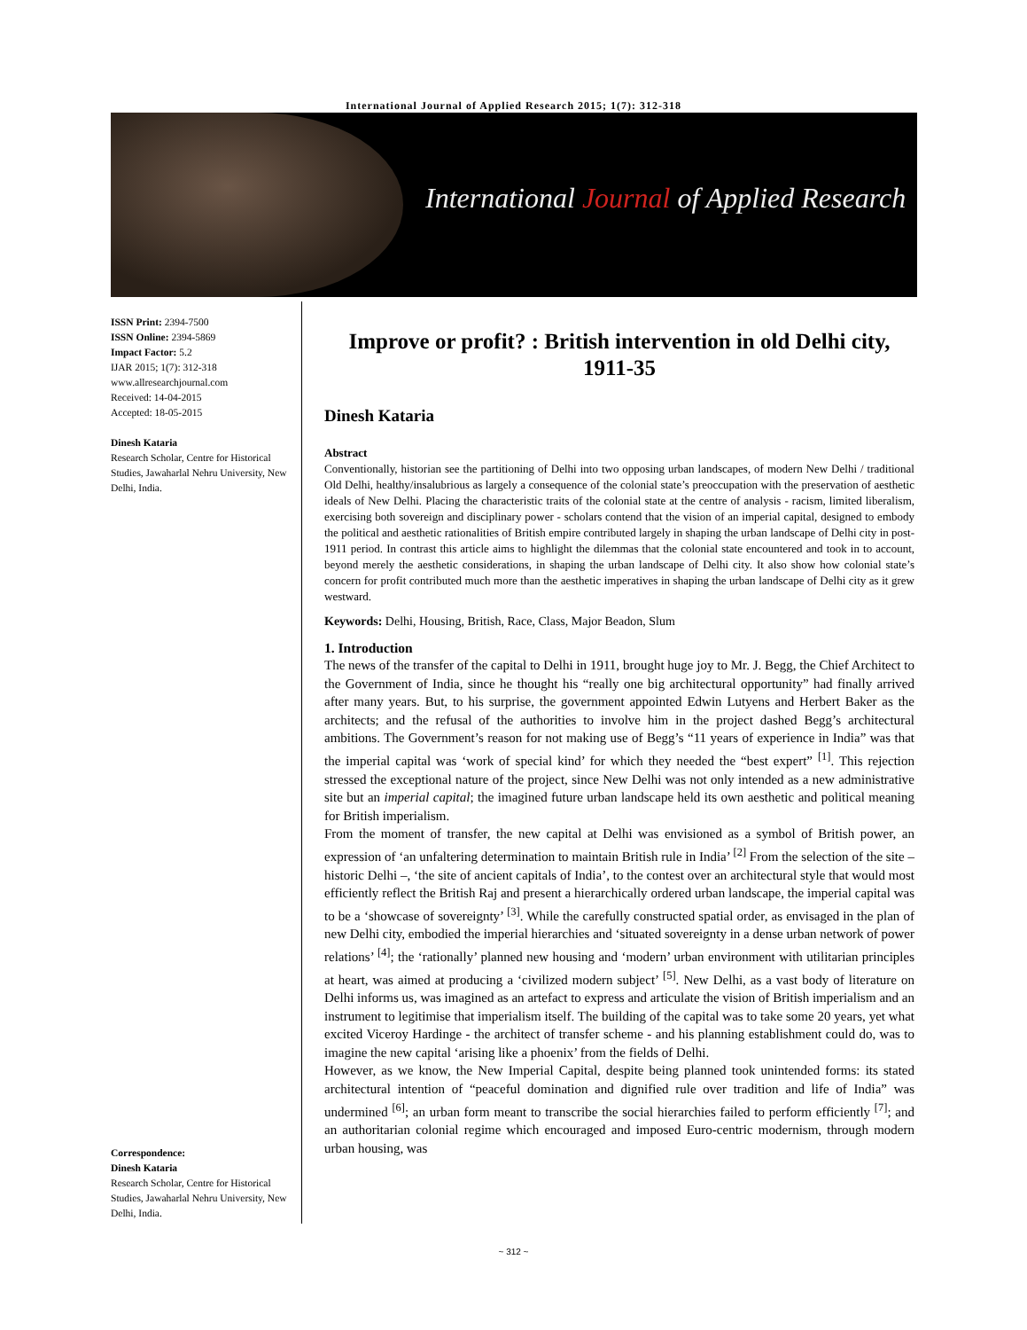International Journal of Applied Research 2015; 1(7): 312-318
International Journal of Applied Research
ISSN Print: 2394-7500
ISSN Online: 2394-5869
Impact Factor: 5.2
IJAR 2015; 1(7): 312-318
www.allresearchjournal.com
Received: 14-04-2015
Accepted: 18-05-2015
Dinesh Kataria
Research Scholar, Centre for Historical Studies, Jawaharlal Nehru University, New Delhi, India.
Improve or profit? : British intervention in old Delhi city, 1911-35
Dinesh Kataria
Abstract
Conventionally, historian see the partitioning of Delhi into two opposing urban landscapes, of modern New Delhi / traditional Old Delhi, healthy/insalubrious as largely a consequence of the colonial state’s preoccupation with the preservation of aesthetic ideals of New Delhi. Placing the characteristic traits of the colonial state at the centre of analysis - racism, limited liberalism, exercising both sovereign and disciplinary power - scholars contend that the vision of an imperial capital, designed to embody the political and aesthetic rationalities of British empire contributed largely in shaping the urban landscape of Delhi city in post-1911 period. In contrast this article aims to highlight the dilemmas that the colonial state encountered and took in to account, beyond merely the aesthetic considerations, in shaping the urban landscape of Delhi city. It also show how colonial state’s concern for profit contributed much more than the aesthetic imperatives in shaping the urban landscape of Delhi city as it grew westward.
Keywords: Delhi, Housing, British, Race, Class, Major Beadon, Slum
1. Introduction
The news of the transfer of the capital to Delhi in 1911, brought huge joy to Mr. J. Begg, the Chief Architect to the Government of India, since he thought his “really one big architectural opportunity” had finally arrived after many years. But, to his surprise, the government appointed Edwin Lutyens and Herbert Baker as the architects; and the refusal of the authorities to involve him in the project dashed Begg’s architectural ambitions. The Government’s reason for not making use of Begg’s “11 years of experience in India” was that the imperial capital was ‘work of special kind’ for which they needed the “best expert” <sup>[1]</sup>. This rejection stressed the exceptional nature of the project, since New Delhi was not only intended as a new administrative site but an imperial capital; the imagined future urban landscape held its own aesthetic and political meaning for British imperialism.
From the moment of transfer, the new capital at Delhi was envisioned as a symbol of British power, an expression of ‘an unfaltering determination to maintain British rule in India’ <sup>[2]</sup> From the selection of the site – historic Delhi –, ‘the site of ancient capitals of India’, to the contest over an architectural style that would most efficiently reflect the British Raj and present a hierarchically ordered urban landscape, the imperial capital was to be a ‘showcase of sovereignty’ <sup>[3]</sup>. While the carefully constructed spatial order, as envisaged in the plan of new Delhi city, embodied the imperial hierarchies and ‘situated sovereignty in a dense urban network of power relations’ <sup>[4]</sup>; the ‘rationally’ planned new housing and ‘modern’ urban environment with utilitarian principles at heart, was aimed at producing a ‘civilized modern subject’ <sup>[5]</sup>. New Delhi, as a vast body of literature on Delhi informs us, was imagined as an artefact to express and articulate the vision of British imperialism and an instrument to legitimise that imperialism itself. The building of the capital was to take some 20 years, yet what excited Viceroy Hardinge - the architect of transfer scheme - and his planning establishment could do, was to imagine the new capital ‘arising like a phoenix’ from the fields of Delhi.
However, as we know, the New Imperial Capital, despite being planned took unintended forms: its stated architectural intention of “peaceful domination and dignified rule over tradition and life of India” was undermined <sup>[6]</sup>; an urban form meant to transcribe the social hierarchies failed to perform efficiently <sup>[7]</sup>; and an authoritarian colonial regime which encouraged and imposed Euro-centric modernism, through modern urban housing, was
Correspondence:
Dinesh Kataria
Research Scholar, Centre for Historical Studies, Jawaharlal Nehru University, New Delhi, India.
~ 312 ~